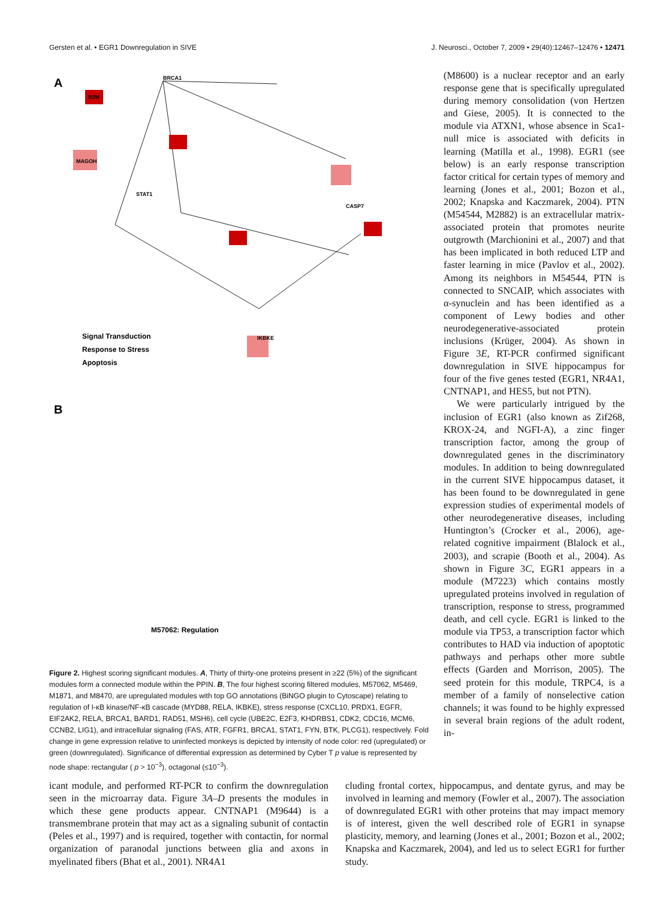Gersten et al. • EGR1 Downregulation in SIVE J. Neurosci., October 7, 2009 • 29(40):12467–12476 • 12471
A
BRCA1
B2M
MAGOH
STAT1
IKBKE
CASP7
Signal Transduction
Response to Stress
Apoptosis
B
M57062: Regulation
Figure 2. Highest scoring significant modules. A, Thirty of thirty-one proteins present in ≥22 (5%) of the significant modules form a connected module within the PPIN. B, The four highest scoring filtered modules, M57062, M5469, M1871, and M8470, are upregulated modules with top GO annotations (BiNGO plugin to Cytoscape) relating to regulation of I-κB kinase/NF-κB cascade (MYD88, RELA, IKBKE), stress response (CXCL10, PRDX1, EGFR, EIF2AK2, RELA, BRCA1, BARD1, RAD51, MSH6), cell cycle (UBE2C, E2F3, KHDRBS1, CDK2, CDC16, MCM6, CCNB2, LIG1), and intracellular signaling (FAS, ATR, FGFR1, BRCA1, STAT1, FYN, BTK, PLCG1), respectively. Fold change in gene expression relative to uninfected monkeys is depicted by intensity of node color: red (upregulated) or green (downregulated). Significance of differential expression as determined by Cyber T p value is represented by node shape: rectangular ( p > 10<sup>−3</sup>), octagonal (≤10<sup>−3</sup>).
(M8600) is a nuclear receptor and an early response gene that is specifically upregulated during memory consolidation (von Hertzen and Giese, 2005). It is connected to the module via ATXN1, whose absence in Sca1-null mice is associated with deficits in learning (Matilla et al., 1998). EGR1 (see below) is an early response transcription factor critical for certain types of memory and learning (Jones et al., 2001; Bozon et al., 2002; Knapska and Kaczmarek, 2004). PTN (M54544, M2882) is an extracellular matrix-associated protein that promotes neurite outgrowth (Marchionini et al., 2007) and that has been implicated in both reduced LTP and faster learning in mice (Pavlov et al., 2002). Among its neighbors in M54544, PTN is connected to SNCAIP, which associates with α-synuclein and has been identified as a component of Lewy bodies and other neurodegenerative-associated protein inclusions (Krüger, 2004). As shown in Figure 3E, RT-PCR confirmed significant downregulation in SIVE hippocampus for four of the five genes tested (EGR1, NR4A1, CNTNAP1, and HES5, but not PTN).
We were particularly intrigued by the inclusion of EGR1 (also known as Zif268, KROX-24, and NGFI-A), a zinc finger transcription factor, among the group of downregulated genes in the discriminatory modules. In addition to being downregulated in the current SIVE hippocampus dataset, it has been found to be downregulated in gene expression studies of experimental models of other neurodegenerative diseases, including Huntington’s (Crocker et al., 2006), age-related cognitive impairment (Blalock et al., 2003), and scrapie (Booth et al., 2004). As shown in Figure 3C, EGR1 appears in a module (M7223) which contains mostly upregulated proteins involved in regulation of transcription, response to stress, programmed death, and cell cycle. EGR1 is linked to the module via TP53, a transcription factor which contributes to HAD via induction of apoptotic pathways and perhaps other more subtle effects (Garden and Morrison, 2005). The seed protein for this module, TRPC4, is a member of a family of nonselective cation channels; it was found to be highly expressed in several brain regions of the adult rodent, in-
icant module, and performed RT-PCR to confirm the downregulation seen in the microarray data. Figure 3A–D presents the modules in which these gene products appear. CNTNAP1 (M9644) is a transmembrane protein that may act as a signaling subunit of contactin (Peles et al., 1997) and is required, together with contactin, for normal organization of paranodal junctions between glia and axons in myelinated fibers (Bhat et al., 2001). NR4A1
cluding frontal cortex, hippocampus, and dentate gyrus, and may be involved in learning and memory (Fowler et al., 2007). The association of downregulated EGR1 with other proteins that may impact memory is of interest, given the well described role of EGR1 in synapse plasticity, memory, and learning (Jones et al., 2001; Bozon et al., 2002; Knapska and Kaczmarek, 2004), and led us to select EGR1 for further study.